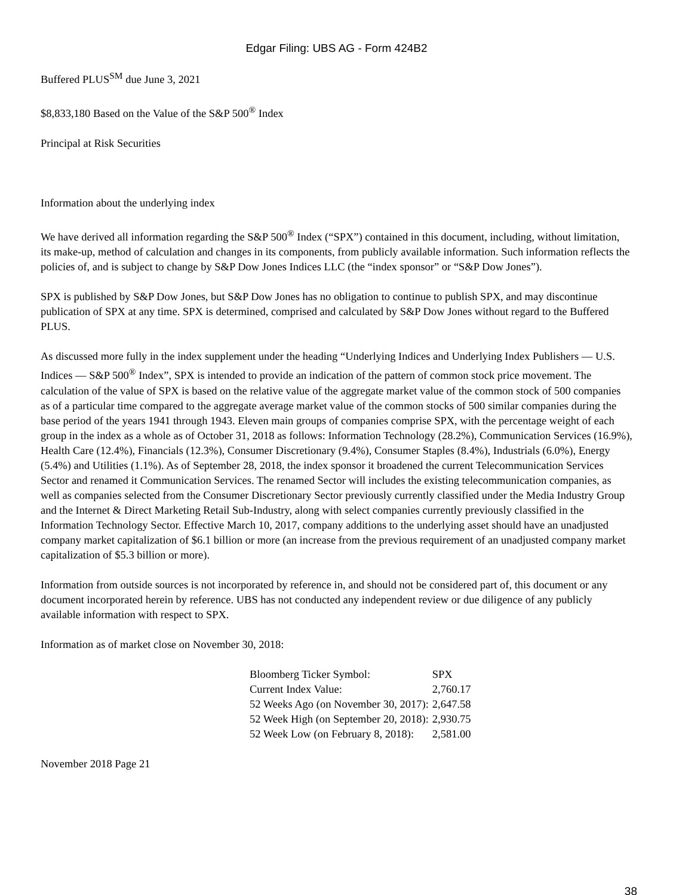Edgar Filing: UBS AG - Form 424B2
Buffered PLUS<sup>SM</sup> due June 3, 2021
$8,833,180 Based on the Value of the S&P 500<sup>®</sup> Index
Principal at Risk Securities
Information about the underlying index
We have derived all information regarding the S&P 500<sup>®</sup> Index (“SPX”) contained in this document, including, without limitation, its make-up, method of calculation and changes in its components, from publicly available information. Such information reflects the policies of, and is subject to change by S&P Dow Jones Indices LLC (the “index sponsor” or “S&P Dow Jones”).
SPX is published by S&P Dow Jones, but S&P Dow Jones has no obligation to continue to publish SPX, and may discontinue publication of SPX at any time. SPX is determined, comprised and calculated by S&P Dow Jones without regard to the Buffered PLUS.
As discussed more fully in the index supplement under the heading “Underlying Indices and Underlying Index Publishers — U.S. Indices — S&P 500<sup>®</sup> Index”, SPX is intended to provide an indication of the pattern of common stock price movement. The calculation of the value of SPX is based on the relative value of the aggregate market value of the common stock of 500 companies as of a particular time compared to the aggregate average market value of the common stocks of 500 similar companies during the base period of the years 1941 through 1943. Eleven main groups of companies comprise SPX, with the percentage weight of each group in the index as a whole as of October 31, 2018 as follows: Information Technology (28.2%), Communication Services (16.9%), Health Care (12.4%), Financials (12.3%), Consumer Discretionary (9.4%), Consumer Staples (8.4%), Industrials (6.0%), Energy (5.4%) and Utilities (1.1%). As of September 28, 2018, the index sponsor it broadened the current Telecommunication Services Sector and renamed it Communication Services. The renamed Sector will includes the existing telecommunication companies, as well as companies selected from the Consumer Discretionary Sector previously currently classified under the Media Industry Group and the Internet & Direct Marketing Retail Sub-Industry, along with select companies currently previously classified in the Information Technology Sector. Effective March 10, 2017, company additions to the underlying asset should have an unadjusted company market capitalization of $6.1 billion or more (an increase from the previous requirement of an unadjusted company market capitalization of $5.3 billion or more).
Information from outside sources is not incorporated by reference in, and should not be considered part of, this document or any document incorporated herein by reference. UBS has not conducted any independent review or due diligence of any publicly available information with respect to SPX.
Information as of market close on November 30, 2018:
| Bloomberg Ticker Symbol: | SPX |
| Current Index Value: | 2,760.17 |
| 52 Weeks Ago (on November 30, 2017): | 2,647.58 |
| 52 Week High (on September 20, 2018): | 2,930.75 |
| 52 Week Low (on February 8, 2018): | 2,581.00 |
November 2018 Page 21
38